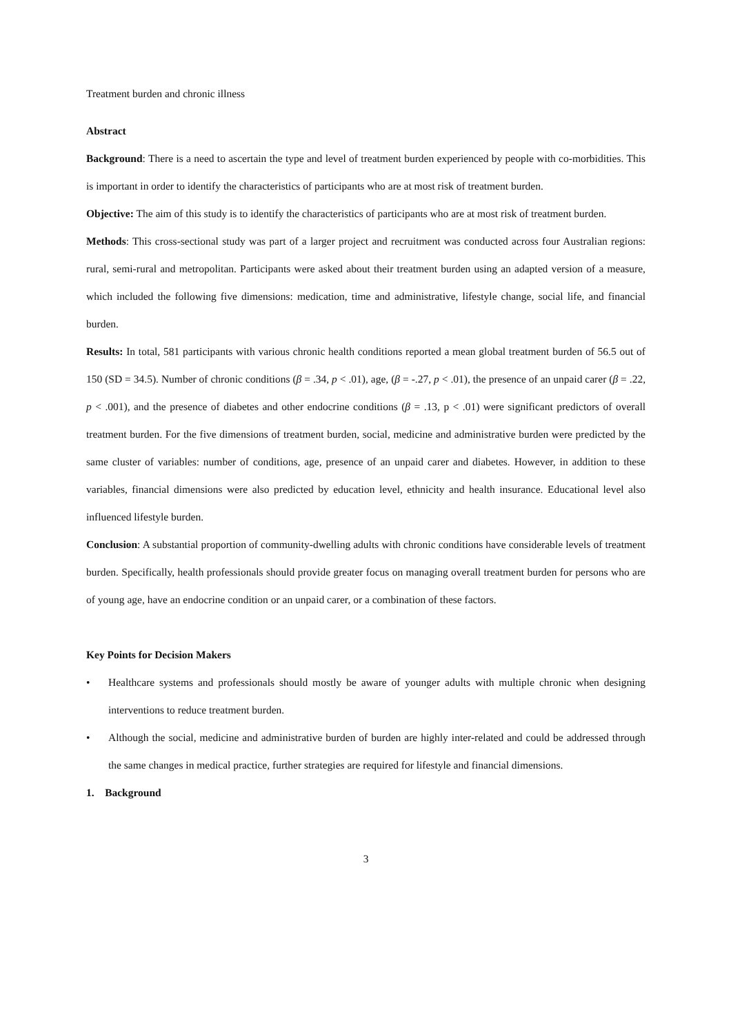Treatment burden and chronic illness
Abstract
Background: There is a need to ascertain the type and level of treatment burden experienced by people with co-morbidities. This is important in order to identify the characteristics of participants who are at most risk of treatment burden.
Objective: The aim of this study is to identify the characteristics of participants who are at most risk of treatment burden.
Methods: This cross-sectional study was part of a larger project and recruitment was conducted across four Australian regions: rural, semi-rural and metropolitan. Participants were asked about their treatment burden using an adapted version of a measure, which included the following five dimensions: medication, time and administrative, lifestyle change, social life, and financial burden.
Results: In total, 581 participants with various chronic health conditions reported a mean global treatment burden of 56.5 out of 150 (SD = 34.5). Number of chronic conditions (β = .34, p < .01), age, (β = -.27, p < .01), the presence of an unpaid carer (β = .22, p < .001), and the presence of diabetes and other endocrine conditions (β = .13, p < .01) were significant predictors of overall treatment burden. For the five dimensions of treatment burden, social, medicine and administrative burden were predicted by the same cluster of variables: number of conditions, age, presence of an unpaid carer and diabetes. However, in addition to these variables, financial dimensions were also predicted by education level, ethnicity and health insurance. Educational level also influenced lifestyle burden.
Conclusion: A substantial proportion of community-dwelling adults with chronic conditions have considerable levels of treatment burden. Specifically, health professionals should provide greater focus on managing overall treatment burden for persons who are of young age, have an endocrine condition or an unpaid carer, or a combination of these factors.
Key Points for Decision Makers
• Healthcare systems and professionals should mostly be aware of younger adults with multiple chronic when designing interventions to reduce treatment burden.
• Although the social, medicine and administrative burden of burden are highly inter-related and could be addressed through the same changes in medical practice, further strategies are required for lifestyle and financial dimensions.
1. Background
3